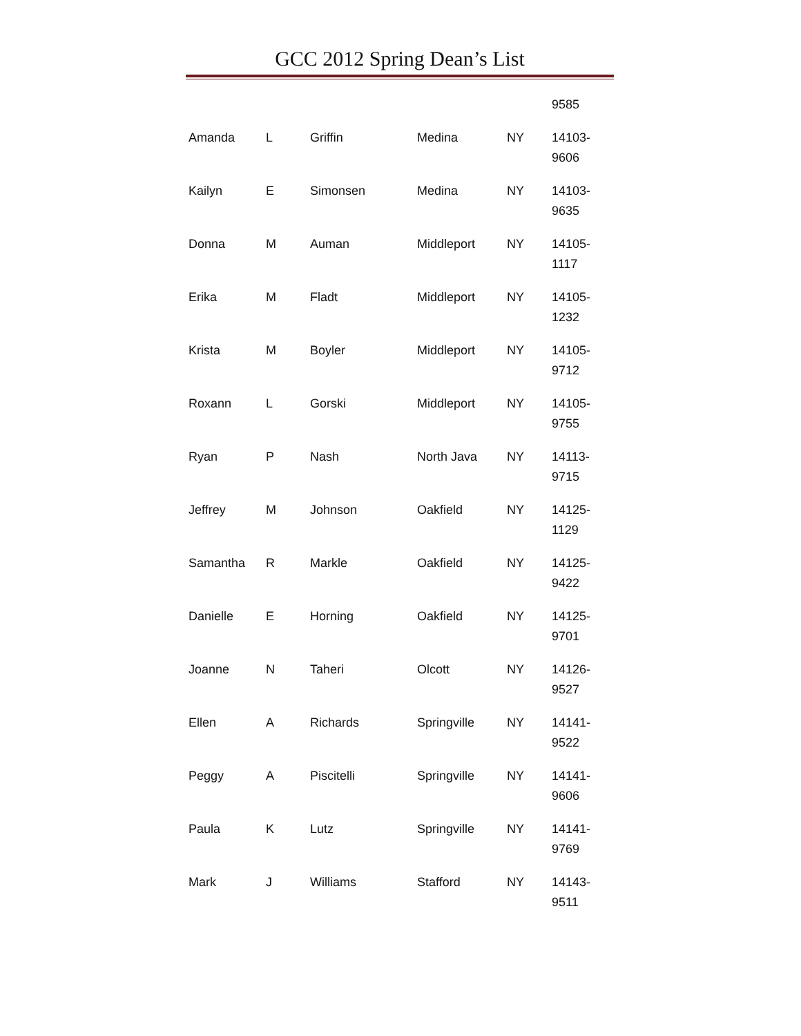GCC 2012 Spring Dean’s List
| | | | | | 9585 |
| Amanda | L | Griffin | Medina | NY | 14103- 9606 |
| Kailyn | E | Simonsen | Medina | NY | 14103- 9635 |
| Donna | M | Auman | Middleport | NY | 14105- 1117 |
| Erika | M | Fladt | Middleport | NY | 14105- 1232 |
| Krista | M | Boyler | Middleport | NY | 14105- 9712 |
| Roxann | L | Gorski | Middleport | NY | 14105- 9755 |
| Ryan | P | Nash | North Java | NY | 14113- 9715 |
| Jeffrey | M | Johnson | Oakfield | NY | 14125- 1129 |
| Samantha | R | Markle | Oakfield | NY | 14125- 9422 |
| Danielle | E | Horning | Oakfield | NY | 14125- 9701 |
| Joanne | N | Taheri | Olcott | NY | 14126- 9527 |
| Ellen | A | Richards | Springville | NY | 14141- 9522 |
| Peggy | A | Piscitelli | Springville | NY | 14141- 9606 |
| Paula | K | Lutz | Springville | NY | 14141- 9769 |
| Mark | J | Williams | Stafford | NY | 14143- 9511 |